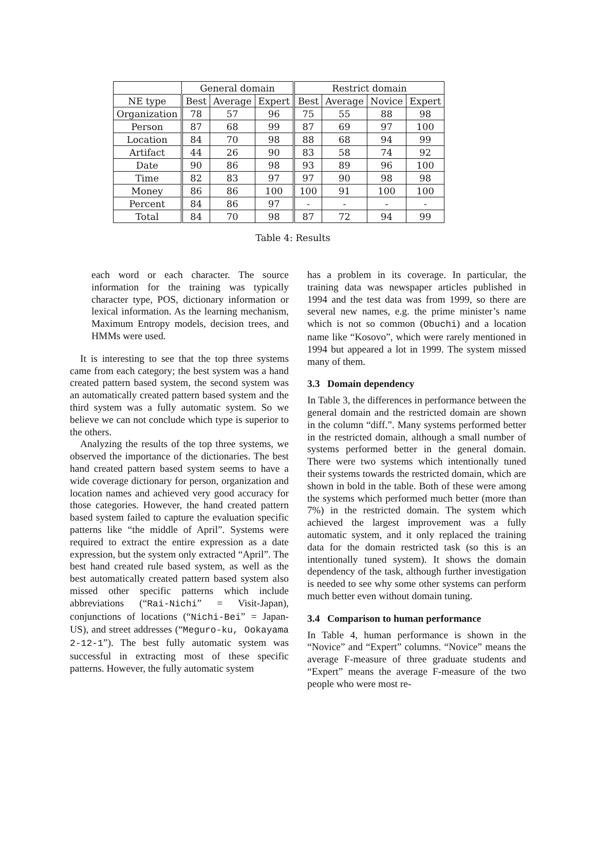| | General domain | | | Restrict domain | | | |
| --- | --- | --- | --- | --- | --- | --- | --- |
| NE type | Best | Average | Expert | Best | Average | Novice | Expert |
| Organization | 78 | 57 | 96 | 75 | 55 | 88 | 98 |
| Person | 87 | 68 | 99 | 87 | 69 | 97 | 100 |
| Location | 84 | 70 | 98 | 88 | 68 | 94 | 99 |
| Artifact | 44 | 26 | 90 | 83 | 58 | 74 | 92 |
| Date | 90 | 86 | 98 | 93 | 89 | 96 | 100 |
| Time | 82 | 83 | 97 | 97 | 90 | 98 | 98 |
| Money | 86 | 86 | 100 | 100 | 91 | 100 | 100 |
| Percent | 84 | 86 | 97 | - | - | - | - |
| Total | 84 | 70 | 98 | 87 | 72 | 94 | 99 |
Table 4: Results
each word or each character. The source information for the training was typically character type, POS, dictionary information or lexical information. As the learning mechanism, Maximum Entropy models, decision trees, and HMMs were used.
It is interesting to see that the top three systems came from each category; the best system was a hand created pattern based system, the second system was an automatically created pattern based system and the third system was a fully automatic system. So we believe we can not conclude which type is superior to the others.
Analyzing the results of the top three systems, we observed the importance of the dictionaries. The best hand created pattern based system seems to have a wide coverage dictionary for person, organization and location names and achieved very good accuracy for those categories. However, the hand created pattern based system failed to capture the evaluation specific patterns like “the middle of April”. Systems were required to extract the entire expression as a date expression, but the system only extracted “April”. The best hand created rule based system, as well as the best automatically created pattern based system also missed other specific patterns which include abbreviations (“Rai-Nichi” = Visit-Japan), conjunctions of locations (“Nichi-Bei” = Japan-US), and street addresses (“Meguro-ku, Ookayama 2-12-1”). The best fully automatic system was successful in extracting most of these specific patterns. However, the fully automatic system
has a problem in its coverage. In particular, the training data was newspaper articles published in 1994 and the test data was from 1999, so there are several new names, e.g. the prime minister’s name which is not so common (Obuchi) and a location name like “Kosovo”, which were rarely mentioned in 1994 but appeared a lot in 1999. The system missed many of them.
3.3 Domain dependency
In Table 3, the differences in performance between the general domain and the restricted domain are shown in the column “diff.”. Many systems performed better in the restricted domain, although a small number of systems performed better in the general domain. There were two systems which intentionally tuned their systems towards the restricted domain, which are shown in bold in the table. Both of these were among the systems which performed much better (more than 7%) in the restricted domain. The system which achieved the largest improvement was a fully automatic system, and it only replaced the training data for the domain restricted task (so this is an intentionally tuned system). It shows the domain dependency of the task, although further investigation is needed to see why some other systems can perform much better even without domain tuning.
3.4 Comparison to human performance
In Table 4, human performance is shown in the “Novice” and “Expert” columns. “Novice” means the average F-measure of three graduate students and “Expert” means the average F-measure of the two people who were most re-